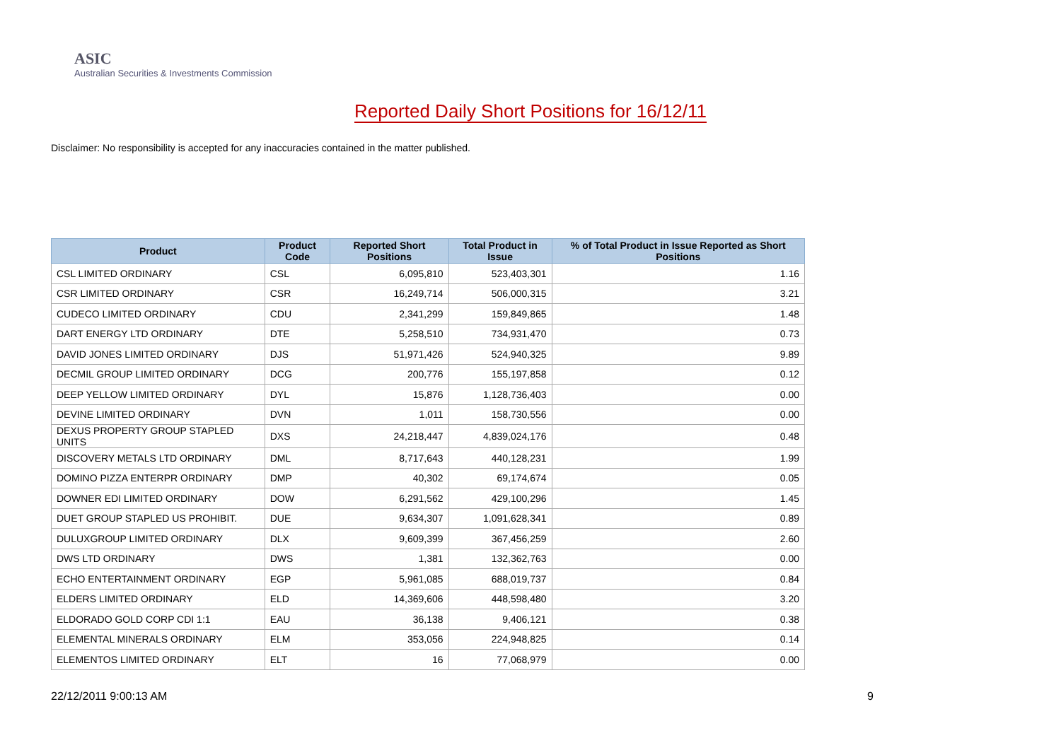ASIC
Australian Securities & Investments Commission
Reported Daily Short Positions for 16/12/11
Disclaimer: No responsibility is accepted for any inaccuracies contained in the matter published.
| Product | Product Code | Reported Short Positions | Total Product in Issue | % of Total Product in Issue Reported as Short Positions |
| --- | --- | --- | --- | --- |
| CSL LIMITED ORDINARY | CSL | 6,095,810 | 523,403,301 | 1.16 |
| CSR LIMITED ORDINARY | CSR | 16,249,714 | 506,000,315 | 3.21 |
| CUDECO LIMITED ORDINARY | CDU | 2,341,299 | 159,849,865 | 1.48 |
| DART ENERGY LTD ORDINARY | DTE | 5,258,510 | 734,931,470 | 0.73 |
| DAVID JONES LIMITED ORDINARY | DJS | 51,971,426 | 524,940,325 | 9.89 |
| DECMIL GROUP LIMITED ORDINARY | DCG | 200,776 | 155,197,858 | 0.12 |
| DEEP YELLOW LIMITED ORDINARY | DYL | 15,876 | 1,128,736,403 | 0.00 |
| DEVINE LIMITED ORDINARY | DVN | 1,011 | 158,730,556 | 0.00 |
| DEXUS PROPERTY GROUP STAPLED UNITS | DXS | 24,218,447 | 4,839,024,176 | 0.48 |
| DISCOVERY METALS LTD ORDINARY | DML | 8,717,643 | 440,128,231 | 1.99 |
| DOMINO PIZZA ENTERPR ORDINARY | DMP | 40,302 | 69,174,674 | 0.05 |
| DOWNER EDI LIMITED ORDINARY | DOW | 6,291,562 | 429,100,296 | 1.45 |
| DUET GROUP STAPLED US PROHIBIT. | DUE | 9,634,307 | 1,091,628,341 | 0.89 |
| DULUXGROUP LIMITED ORDINARY | DLX | 9,609,399 | 367,456,259 | 2.60 |
| DWS LTD ORDINARY | DWS | 1,381 | 132,362,763 | 0.00 |
| ECHO ENTERTAINMENT ORDINARY | EGP | 5,961,085 | 688,019,737 | 0.84 |
| ELDERS LIMITED ORDINARY | ELD | 14,369,606 | 448,598,480 | 3.20 |
| ELDORADO GOLD CORP CDI 1:1 | EAU | 36,138 | 9,406,121 | 0.38 |
| ELEMENTAL MINERALS ORDINARY | ELM | 353,056 | 224,948,825 | 0.14 |
| ELEMENTOS LIMITED ORDINARY | ELT | 16 | 77,068,979 | 0.00 |
22/12/2011 9:00:13 AM 9